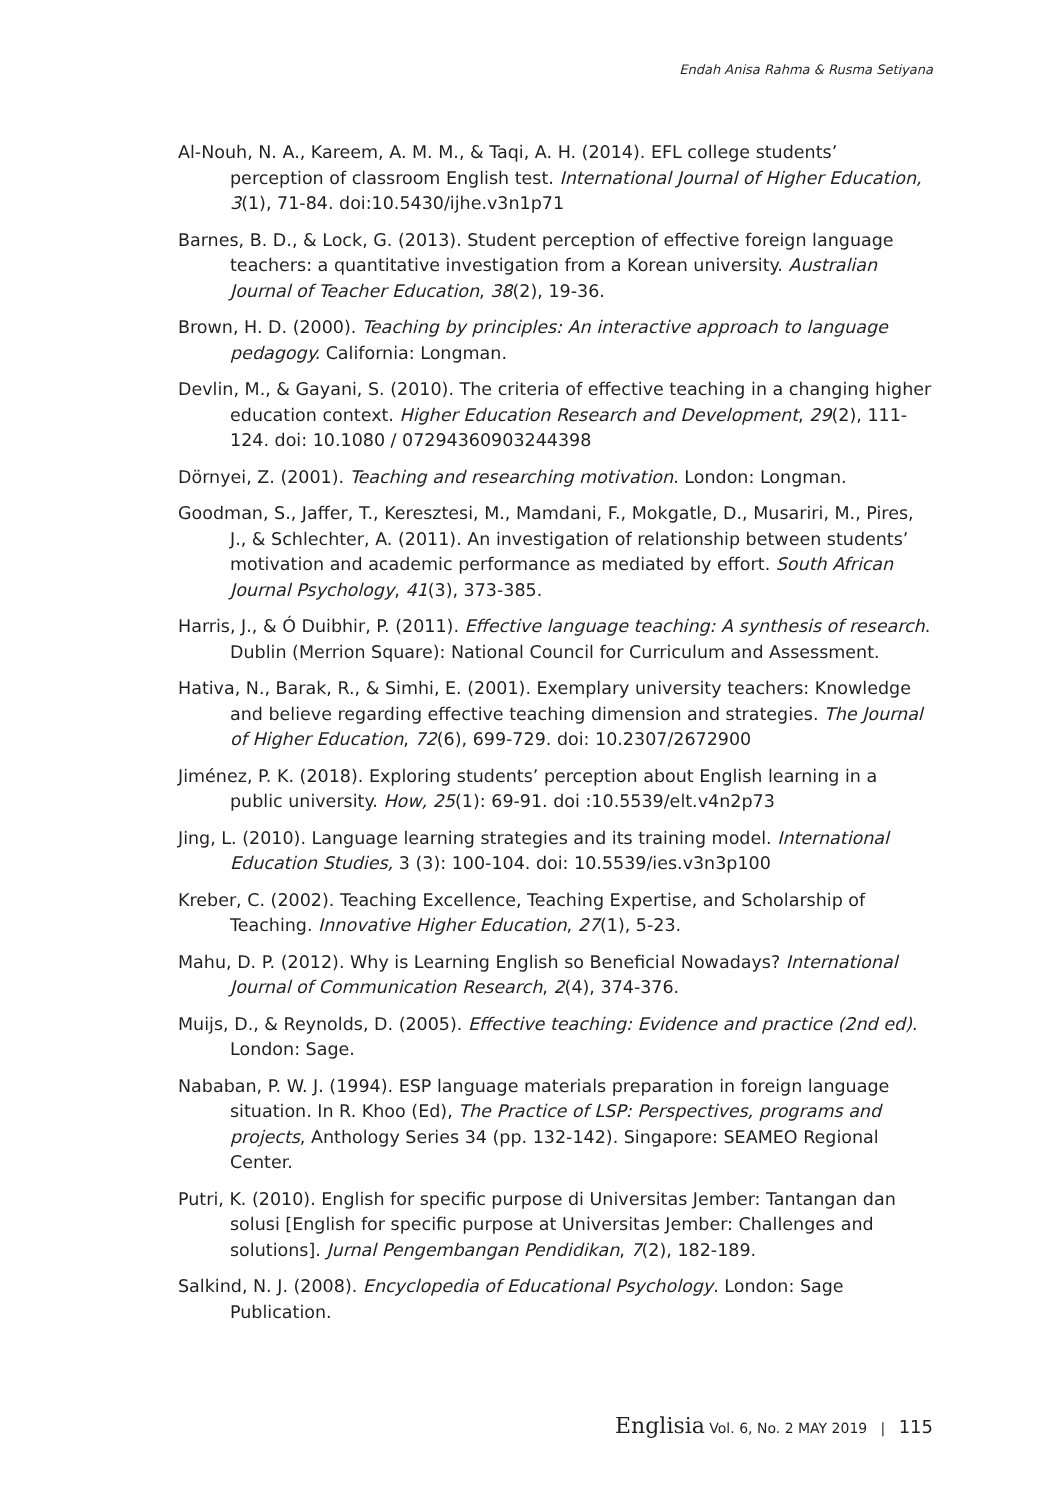Endah Anisa Rahma & Rusma Setiyana
Al-Nouh, N. A., Kareem, A. M. M., & Taqi, A. H. (2014). EFL college students’ perception of classroom English test. International Journal of Higher Education, 3(1), 71-84. doi:10.5430/ijhe.v3n1p71
Barnes, B. D., & Lock, G. (2013). Student perception of effective foreign language teachers: a quantitative investigation from a Korean university. Australian Journal of Teacher Education, 38(2), 19-36.
Brown, H. D. (2000). Teaching by principles: An interactive approach to language pedagogy. California: Longman.
Devlin, M., & Gayani, S. (2010). The criteria of effective teaching in a changing higher education context. Higher Education Research and Development, 29(2), 111-124. doi: 10.1080 / 07294360903244398
Dörnyei, Z. (2001). Teaching and researching motivation. London: Longman.
Goodman, S., Jaffer, T., Keresztesi, M., Mamdani, F., Mokgatle, D., Musariri, M., Pires, J., & Schlechter, A. (2011). An investigation of relationship between students’ motivation and academic performance as mediated by effort. South African Journal Psychology, 41(3), 373-385.
Harris, J., & Ó Duibhir, P. (2011). Effective language teaching: A synthesis of research. Dublin (Merrion Square): National Council for Curriculum and Assessment.
Hativa, N., Barak, R., & Simhi, E. (2001). Exemplary university teachers: Knowledge and believe regarding effective teaching dimension and strategies. The Journal of Higher Education, 72(6), 699-729. doi: 10.2307/2672900
Jiménez, P. K. (2018). Exploring students’ perception about English learning in a public university. How, 25(1): 69-91. doi :10.5539/elt.v4n2p73
Jing, L. (2010). Language learning strategies and its training model. International Education Studies, 3 (3): 100-104. doi: 10.5539/ies.v3n3p100
Kreber, C. (2002). Teaching Excellence, Teaching Expertise, and Scholarship of Teaching. Innovative Higher Education, 27(1), 5-23.
Mahu, D. P. (2012). Why is Learning English so Beneficial Nowadays? International Journal of Communication Research, 2(4), 374-376.
Muijs, D., & Reynolds, D. (2005). Effective teaching: Evidence and practice (2nd ed). London: Sage.
Nababan, P. W. J. (1994). ESP language materials preparation in foreign language situation. In R. Khoo (Ed), The Practice of LSP: Perspectives, programs and projects, Anthology Series 34 (pp. 132-142). Singapore: SEAMEO Regional Center.
Putri, K. (2010). English for specific purpose di Universitas Jember: Tantangan dan solusi [English for specific purpose at Universitas Jember: Challenges and solutions]. Jurnal Pengembangan Pendidikan, 7(2), 182-189.
Salkind, N. J. (2008). Encyclopedia of Educational Psychology. London: Sage Publication.
Englisia Vol. 6, No. 2 MAY 2019 | 115